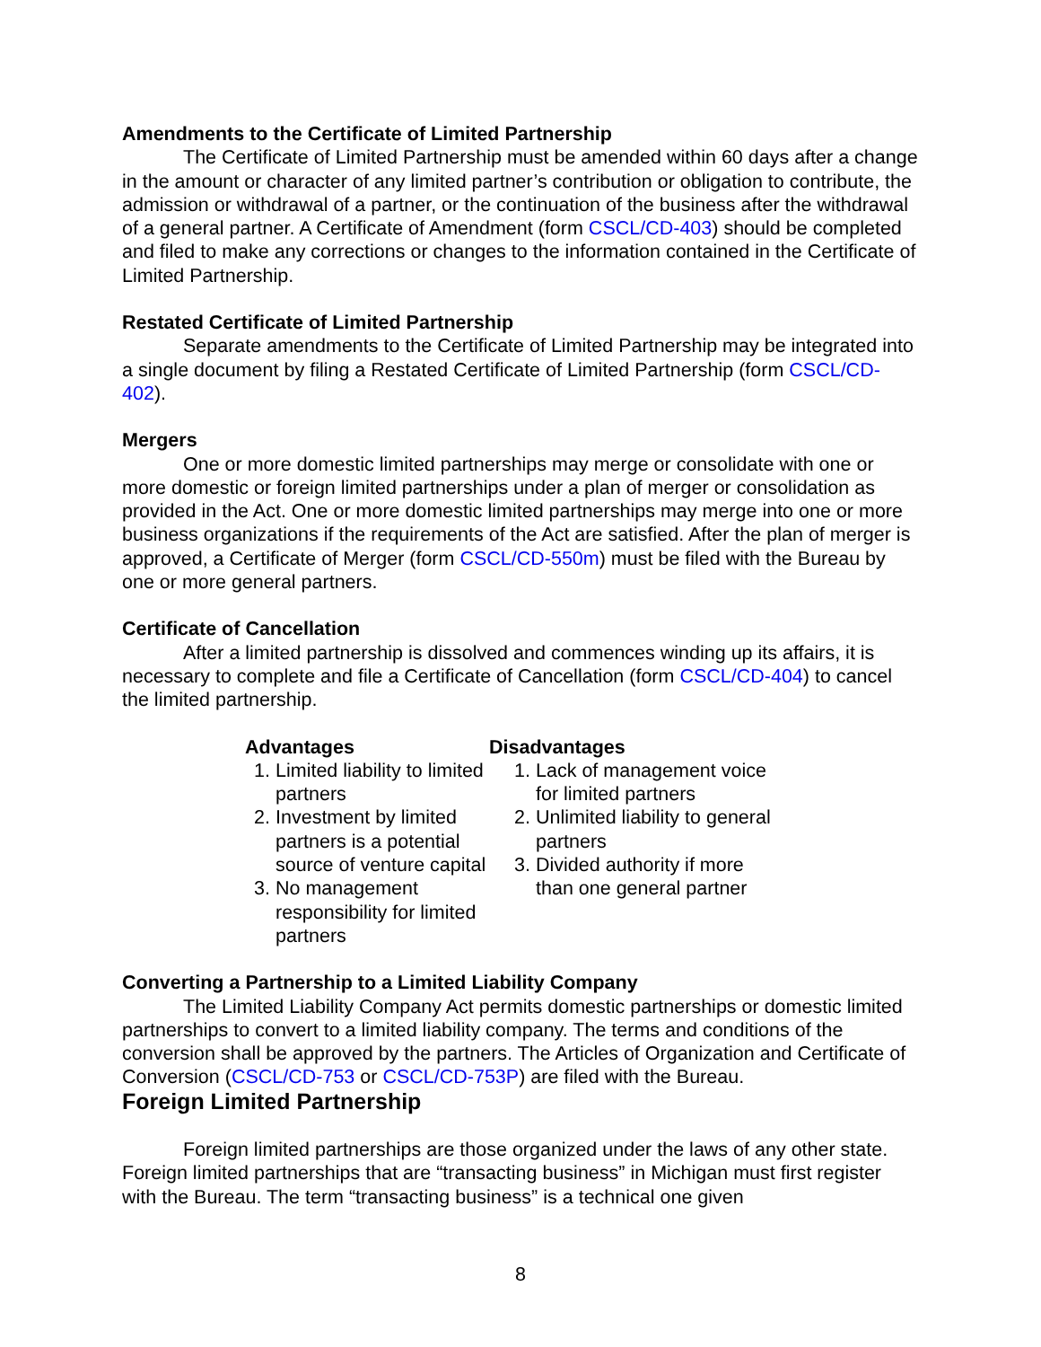Amendments to the Certificate of Limited Partnership
The Certificate of Limited Partnership must be amended within 60 days after a change in the amount or character of any limited partner’s contribution or obligation to contribute, the admission or withdrawal of a partner, or the continuation of the business after the withdrawal of a general partner. A Certificate of Amendment (form CSCL/CD-403) should be completed and filed to make any corrections or changes to the information contained in the Certificate of Limited Partnership.
Restated Certificate of Limited Partnership
Separate amendments to the Certificate of Limited Partnership may be integrated into a single document by filing a Restated Certificate of Limited Partnership (form CSCL/CD-402).
Mergers
One or more domestic limited partnerships may merge or consolidate with one or more domestic or foreign limited partnerships under a plan of merger or consolidation as provided in the Act. One or more domestic limited partnerships may merge into one or more business organizations if the requirements of the Act are satisfied. After the plan of merger is approved, a Certificate of Merger (form CSCL/CD-550m) must be filed with the Bureau by one or more general partners.
Certificate of Cancellation
After a limited partnership is dissolved and commences winding up its affairs, it is necessary to complete and file a Certificate of Cancellation (form CSCL/CD-404) to cancel the limited partnership.
Advantages
1. Limited liability to limited partners
2. Investment by limited partners is a potential source of venture capital
3. No management responsibility for limited partners
Disadvantages
1. Lack of management voice for limited partners
2. Unlimited liability to general partners
3. Divided authority if more than one general partner
Converting a Partnership to a Limited Liability Company
The Limited Liability Company Act permits domestic partnerships or domestic limited partnerships to convert to a limited liability company. The terms and conditions of the conversion shall be approved by the partners. The Articles of Organization and Certificate of Conversion (CSCL/CD-753 or CSCL/CD-753P) are filed with the Bureau.
Foreign Limited Partnership
Foreign limited partnerships are those organized under the laws of any other state. Foreign limited partnerships that are “transacting business” in Michigan must first register with the Bureau. The term “transacting business” is a technical one given
8